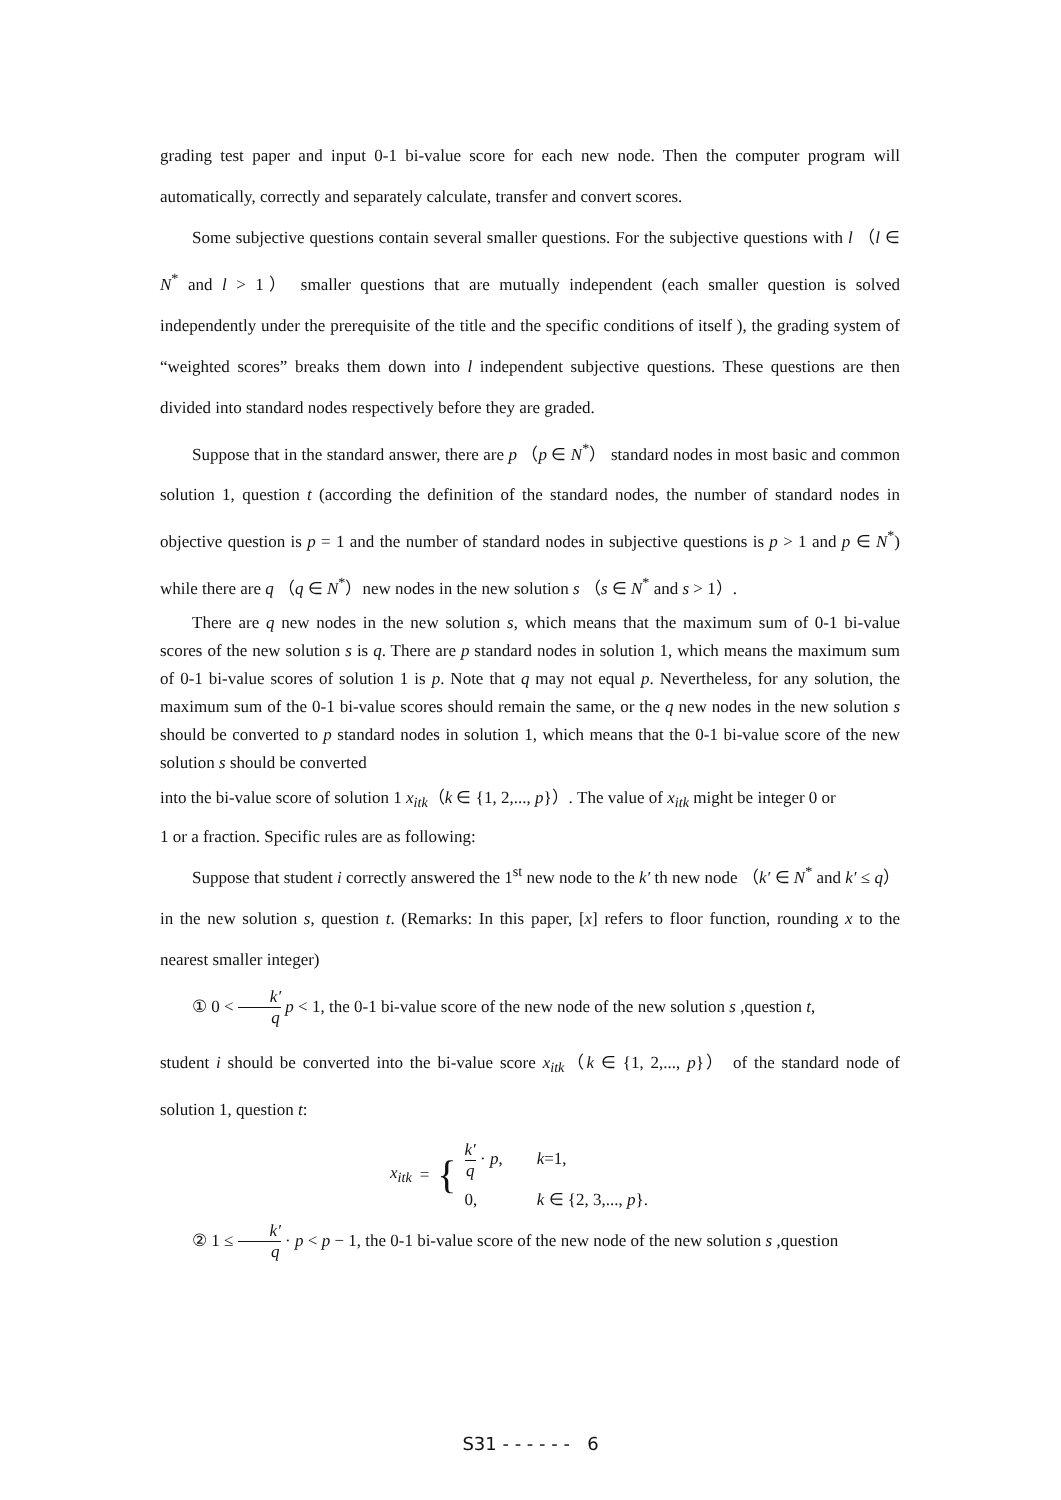grading test paper and input 0-1 bi-value score for each new node. Then the computer program will automatically, correctly and separately calculate, transfer and convert scores.
Some subjective questions contain several smaller questions. For the subjective questions with l （l ∈ N<sup>*</sup> and l > 1） smaller questions that are mutually independent (each smaller question is solved independently under the prerequisite of the title and the specific conditions of itself ), the grading system of “weighted scores” breaks them down into l independent subjective questions. These questions are then divided into standard nodes respectively before they are graded.
Suppose that in the standard answer, there are p （p ∈ N<sup>*</sup>） standard nodes in most basic and common solution 1, question t (according the definition of the standard nodes, the number of standard nodes in objective question is p = 1 and the number of standard nodes in subjective questions is p > 1 and p ∈ N<sup>*</sup>) while there are q （q ∈ N<sup>*</sup>）new nodes in the new solution s （s ∈ N<sup>*</sup> and s > 1）.
There are q new nodes in the new solution s, which means that the maximum sum of 0-1 bi-value scores of the new solution s is q. There are p standard nodes in solution 1, which means the maximum sum of 0-1 bi-value scores of solution 1 is p. Note that q may not equal p. Nevertheless, for any solution, the maximum sum of the 0-1 bi-value scores should remain the same, or the q new nodes in the new solution s should be converted to p standard nodes in solution 1, which means that the 0-1 bi-value score of the new solution s should be converted
into the bi-value score of solution 1 x<sub>itk</sub>（k ∈ {1, 2,..., p}）. The value of x<sub>itk</sub> might be integer 0 or
1 or a fraction. Specific rules are as following:
Suppose that student i correctly answered the 1<sup>st</sup> new node to the k′ th new node （k′ ∈ N<sup>*</sup> and k′ ≤ q） in the new solution s, question t. (Remarks: In this paper, [x] refers to floor function, rounding x to the nearest smaller integer)
① 0 < k′ q p < 1, the 0-1 bi-value score of the new node of the new solution s ,question t,
student i should be converted into the bi-value score x<sub>itk</sub>（k ∈ {1, 2,..., p}） of the standard node of solution 1, question t:
x<sub>itk</sub> = {
k′ q · p, k=1,
0, k ∈ {2, 3,..., p}.
② 1 ≤ k′ q · p < p − 1, the 0-1 bi-value score of the new node of the new solution s ,question
S31 - - - - - - 6